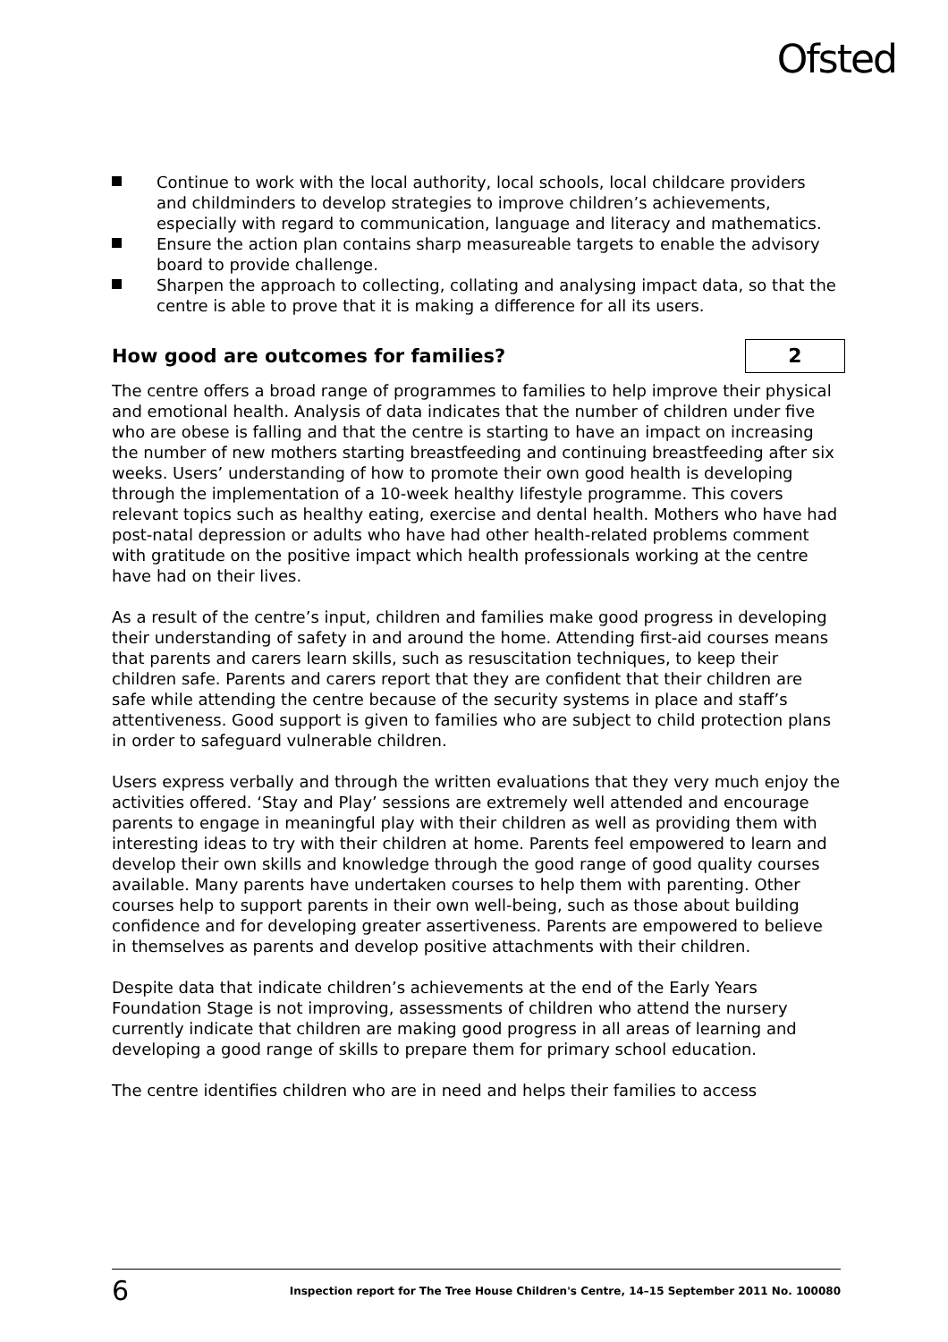Ofsted
Continue to work with the local authority, local schools, local childcare providers and childminders to develop strategies to improve children’s achievements, especially with regard to communication, language and literacy and mathematics.
Ensure the action plan contains sharp measureable targets to enable the advisory board to provide challenge.
Sharpen the approach to collecting, collating and analysing impact data, so that the centre is able to prove that it is making a difference for all its users.
How good are outcomes for families? 2
The centre offers a broad range of programmes to families to help improve their physical and emotional health. Analysis of data indicates that the number of children under five who are obese is falling and that the centre is starting to have an impact on increasing the number of new mothers starting breastfeeding and continuing breastfeeding after six weeks. Users’ understanding of how to promote their own good health is developing through the implementation of a 10-week healthy lifestyle programme. This covers relevant topics such as healthy eating, exercise and dental health. Mothers who have had post-natal depression or adults who have had other health-related problems comment with gratitude on the positive impact which health professionals working at the centre have had on their lives.
As a result of the centre’s input, children and families make good progress in developing their understanding of safety in and around the home. Attending first-aid courses means that parents and carers learn skills, such as resuscitation techniques, to keep their children safe. Parents and carers report that they are confident that their children are safe while attending the centre because of the security systems in place and staff’s attentiveness. Good support is given to families who are subject to child protection plans in order to safeguard vulnerable children.
Users express verbally and through the written evaluations that they very much enjoy the activities offered. ‘Stay and Play’ sessions are extremely well attended and encourage parents to engage in meaningful play with their children as well as providing them with interesting ideas to try with their children at home. Parents feel empowered to learn and develop their own skills and knowledge through the good range of good quality courses available. Many parents have undertaken courses to help them with parenting. Other courses help to support parents in their own well-being, such as those about building confidence and for developing greater assertiveness. Parents are empowered to believe in themselves as parents and develop positive attachments with their children.
Despite data that indicate children’s achievements at the end of the Early Years Foundation Stage is not improving, assessments of children who attend the nursery currently indicate that children are making good progress in all areas of learning and developing a good range of skills to prepare them for primary school education.
The centre identifies children who are in need and helps their families to access
6 Inspection report for The Tree House Children's Centre, 14–15 September 2011 No. 100080